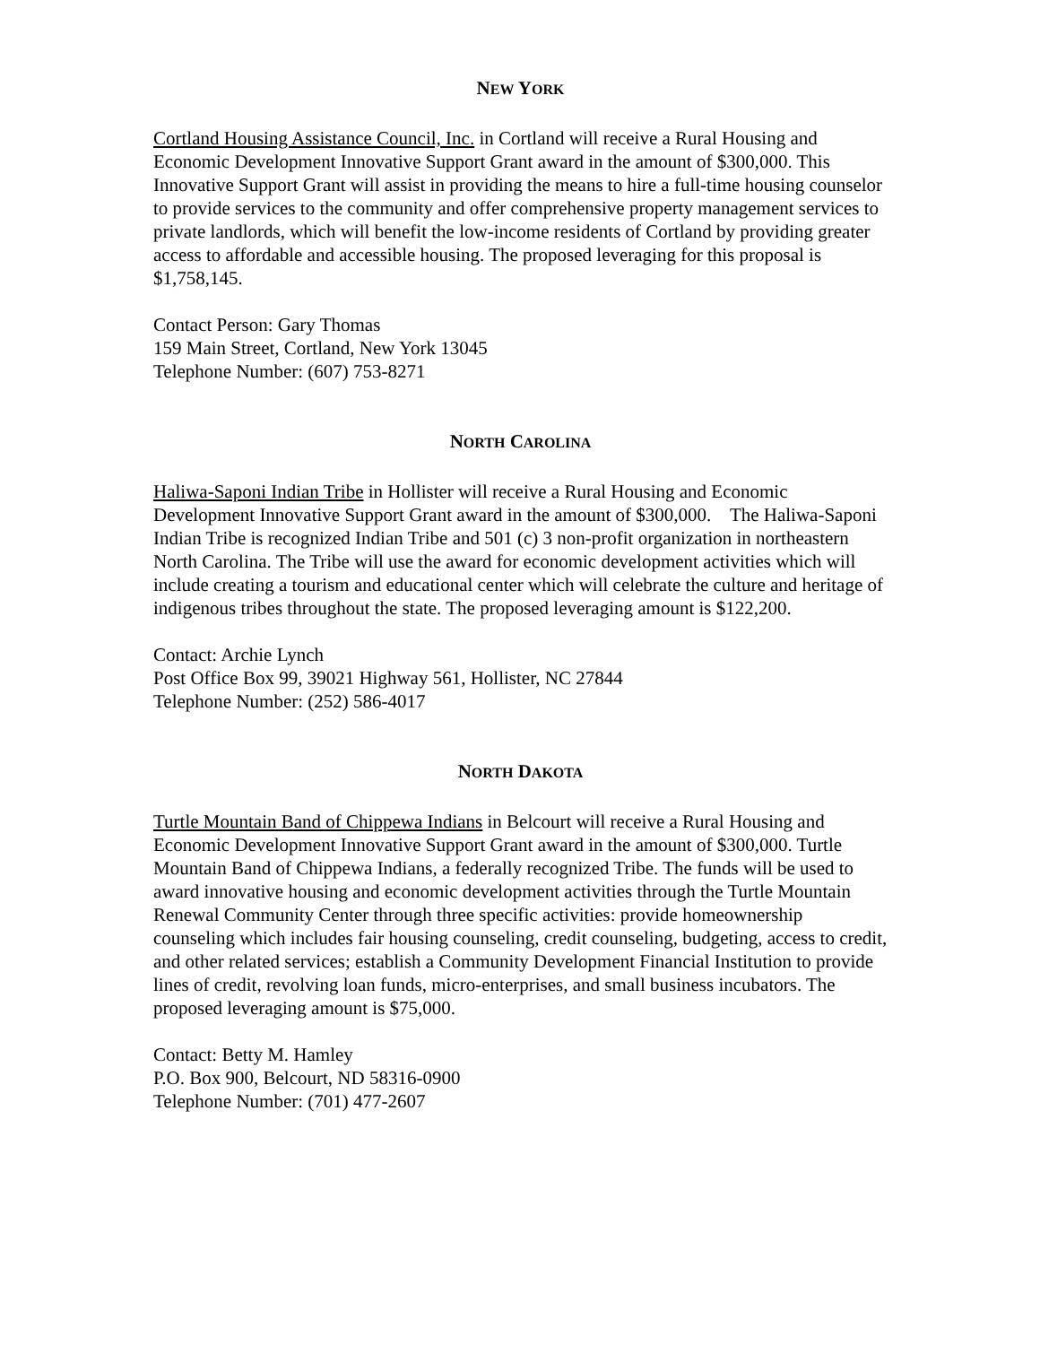NEW YORK
Cortland Housing Assistance Council, Inc. in Cortland will receive a Rural Housing and Economic Development Innovative Support Grant award in the amount of $300,000. This Innovative Support Grant will assist in providing the means to hire a full-time housing counselor to provide services to the community and offer comprehensive property management services to private landlords, which will benefit the low-income residents of Cortland by providing greater access to affordable and accessible housing. The proposed leveraging for this proposal is $1,758,145.
Contact Person: Gary Thomas
159 Main Street, Cortland, New York 13045
Telephone Number: (607) 753-8271
NORTH CAROLINA
Haliwa-Saponi Indian Tribe in Hollister will receive a Rural Housing and Economic Development Innovative Support Grant award in the amount of $300,000. The Haliwa-Saponi Indian Tribe is recognized Indian Tribe and 501 (c) 3 non-profit organization in northeastern North Carolina. The Tribe will use the award for economic development activities which will include creating a tourism and educational center which will celebrate the culture and heritage of indigenous tribes throughout the state. The proposed leveraging amount is $122,200.
Contact: Archie Lynch
Post Office Box 99, 39021 Highway 561, Hollister, NC 27844
Telephone Number: (252) 586-4017
NORTH DAKOTA
Turtle Mountain Band of Chippewa Indians in Belcourt will receive a Rural Housing and Economic Development Innovative Support Grant award in the amount of $300,000. Turtle Mountain Band of Chippewa Indians, a federally recognized Tribe. The funds will be used to award innovative housing and economic development activities through the Turtle Mountain Renewal Community Center through three specific activities: provide homeownership counseling which includes fair housing counseling, credit counseling, budgeting, access to credit, and other related services; establish a Community Development Financial Institution to provide lines of credit, revolving loan funds, micro-enterprises, and small business incubators. The proposed leveraging amount is $75,000.
Contact: Betty M. Hamley
P.O. Box 900, Belcourt, ND 58316-0900
Telephone Number: (701) 477-2607